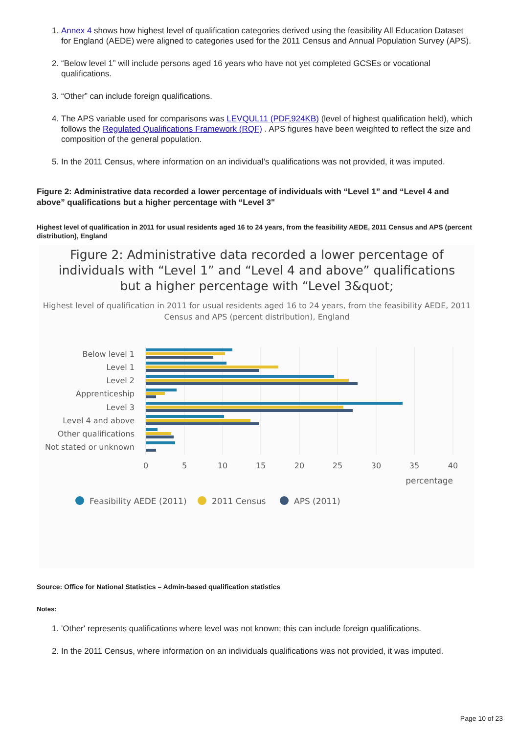1. Annex 4 shows how highest level of qualification categories derived using the feasibility All Education Dataset for England (AEDE) were aligned to categories used for the 2011 Census and Annual Population Survey (APS).
2. “Below level 1” will include persons aged 16 years who have not yet completed GCSEs or vocational qualifications.
3. “Other” can include foreign qualifications.
4. The APS variable used for comparisons was LEVQUL11 (PDF,924KB) (level of highest qualification held), which follows the Regulated Qualifications Framework (RQF) . APS figures have been weighted to reflect the size and composition of the general population.
5. In the 2011 Census, where information on an individual’s qualifications was not provided, it was imputed.
Figure 2: Administrative data recorded a lower percentage of individuals with “Level 1” and “Level 4 and above” qualifications but a higher percentage with “Level 3"
Highest level of qualification in 2011 for usual residents aged 16 to 24 years, from the feasibility AEDE, 2011 Census and APS (percent distribution), England
Figure 2: Administrative data recorded a lower percentage of individuals with “Level 1” and “Level 4 and above” qualifications but a higher percentage with “Level 3&quot;
Highest level of qualification in 2011 for usual residents aged 16 to 24 years, from the feasibility AEDE, 2011 Census and APS (percent distribution), England
Below level 1
Level 1
Level 2
Apprenticeship
Level 3
Level 4 and above
Other qualifications
Not stated or unknown
0
5
10
15
20
25
30
35
40
percentage
Feasibility AEDE (2011)
2011 Census
APS (2011)
Source: Office for National Statistics – Admin-based qualification statistics
Notes:
1. 'Other' represents qualifications where level was not known; this can include foreign qualifications.
2. In the 2011 Census, where information on an individuals qualifications was not provided, it was imputed.
Page 10 of 23